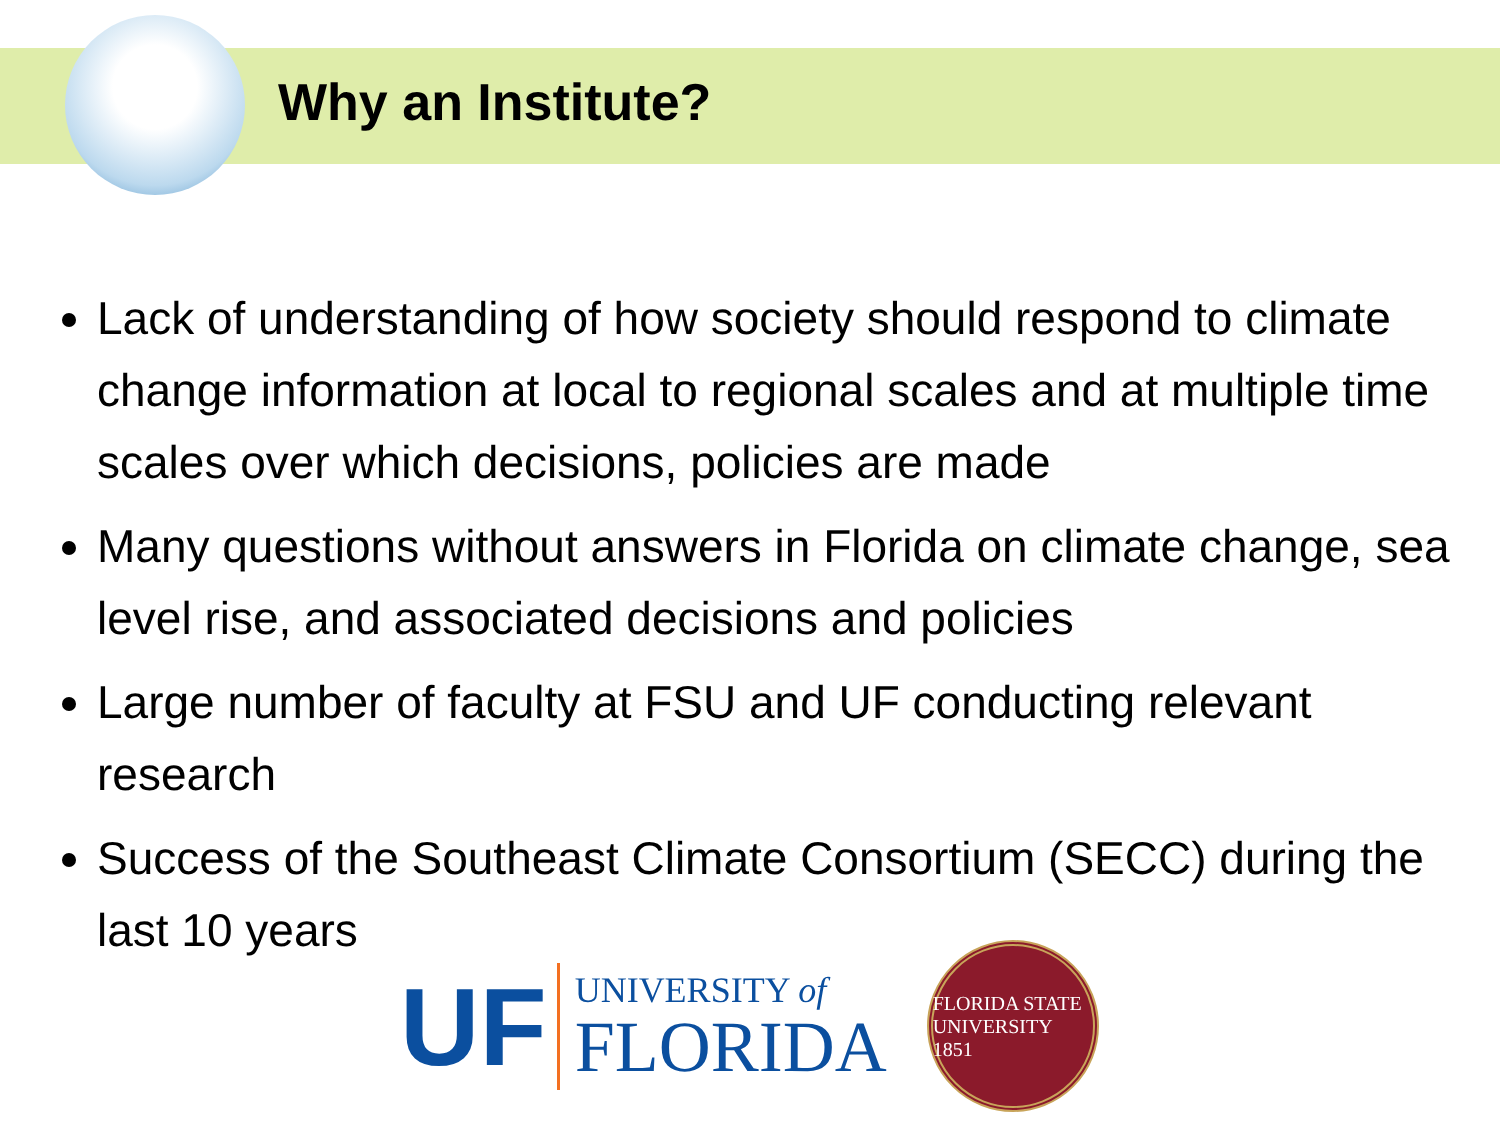Why an Institute?
Lack of understanding of how society should respond to climate change information at local to regional scales and at multiple time scales over which decisions, policies are made
Many questions without answers in Florida on climate change, sea level rise, and associated decisions and policies
Large number of faculty at FSU and UF conducting relevant research
Success of the Southeast Climate Consortium (SECC) during the last 10 years
UF
UNIVERSITY of
FLORIDA
FLORIDA STATE UNIVERSITY 1851